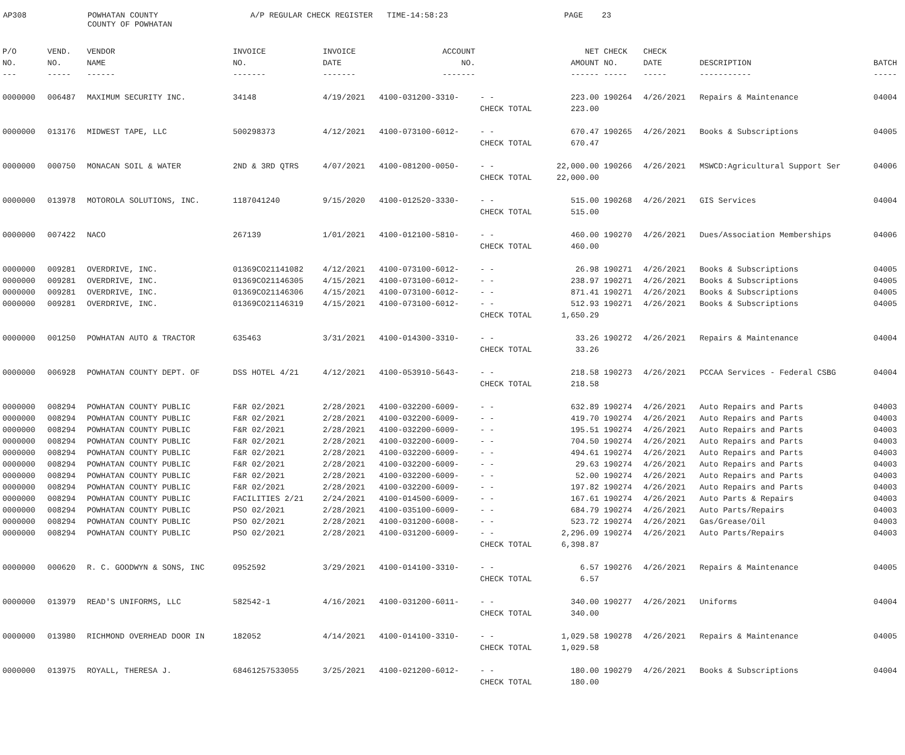AP308
POWHATAN COUNTY COUNTY OF POWHATAN
A/P REGULAR CHECK REGISTER TIME-14:58:23
PAGE 23
| P/O | VEND. | VENDOR | INVOICE | INVOICE | ACCOUNT | | NET | CHECK | CHECK | | |
| --- | --- | --- | --- | --- | --- | --- | --- | --- | --- | --- | --- |
| NO. | NO. | NAME | NO. | DATE | NO. | | AMOUNT | NO. | DATE | DESCRIPTION | BATCH |
| --- | ----- | ------ | ------- | ------- | ------- | | ------ | ----- | ----- | ----------- | ----- |
| 0000000 | 006487 | MAXIMUM SECURITY INC. | 34148 | 4/19/2021 | 4100-031200-3310- | - - | 223.00 | 190264 | 4/26/2021 | Repairs & Maintenance | 04004 |
| | | | | | | CHECK TOTAL | 223.00 | | | | |
| 0000000 | 013176 | MIDWEST TAPE, LLC | 500298373 | 4/12/2021 | 4100-073100-6012- | - - | 670.47 | 190265 | 4/26/2021 | Books & Subscriptions | 04005 |
| | | | | | | CHECK TOTAL | 670.47 | | | | |
| 0000000 | 000750 | MONACAN SOIL & WATER | 2ND & 3RD QTRS | 4/07/2021 | 4100-081200-0050- | - - | 22,000.00 | 190266 | 4/26/2021 | MSWCD:Agricultural Support Ser | 04006 |
| | | | | | | CHECK TOTAL | 22,000.00 | | | | |
| 0000000 | 013978 | MOTOROLA SOLUTIONS, INC. | 1187041240 | 9/15/2020 | 4100-012520-3330- | - - | 515.00 | 190268 | 4/26/2021 | GIS Services | 04004 |
| | | | | | | CHECK TOTAL | 515.00 | | | | |
| 0000000 | 007422 | NACO | 267139 | 1/01/2021 | 4100-012100-5810- | - - | 460.00 | 190270 | 4/26/2021 | Dues/Association Memberships | 04006 |
| | | | | | | CHECK TOTAL | 460.00 | | | | |
| 0000000 | 009281 | OVERDRIVE, INC. | 01369CO21141082 | 4/12/2021 | 4100-073100-6012- | - - | 26.98 | 190271 | 4/26/2021 | Books & Subscriptions | 04005 |
| 0000000 | 009281 | OVERDRIVE, INC. | 01369CO21146305 | 4/15/2021 | 4100-073100-6012- | - - | 238.97 | 190271 | 4/26/2021 | Books & Subscriptions | 04005 |
| 0000000 | 009281 | OVERDRIVE, INC. | 01369CO21146306 | 4/15/2021 | 4100-073100-6012- | - - | 871.41 | 190271 | 4/26/2021 | Books & Subscriptions | 04005 |
| 0000000 | 009281 | OVERDRIVE, INC. | 01369CO21146319 | 4/15/2021 | 4100-073100-6012- | - - | 512.93 | 190271 | 4/26/2021 | Books & Subscriptions | 04005 |
| | | | | | | CHECK TOTAL | 1,650.29 | | | | |
| 0000000 | 001250 | POWHATAN AUTO & TRACTOR | 635463 | 3/31/2021 | 4100-014300-3310- | - - | 33.26 | 190272 | 4/26/2021 | Repairs & Maintenance | 04004 |
| | | | | | | CHECK TOTAL | 33.26 | | | | |
| 0000000 | 006928 | POWHATAN COUNTY DEPT. OF | DSS HOTEL 4/21 | 4/12/2021 | 4100-053910-5643- | - - | 218.58 | 190273 | 4/26/2021 | PCCAA Services - Federal CSBG | 04004 |
| | | | | | | CHECK TOTAL | 218.58 | | | | |
| 0000000 | 008294 | POWHATAN COUNTY PUBLIC | F&R 02/2021 | 2/28/2021 | 4100-032200-6009- | - - | 632.89 | 190274 | 4/26/2021 | Auto Repairs and Parts | 04003 |
| 0000000 | 008294 | POWHATAN COUNTY PUBLIC | F&R 02/2021 | 2/28/2021 | 4100-032200-6009- | - - | 419.70 | 190274 | 4/26/2021 | Auto Repairs and Parts | 04003 |
| 0000000 | 008294 | POWHATAN COUNTY PUBLIC | F&R 02/2021 | 2/28/2021 | 4100-032200-6009- | - - | 195.51 | 190274 | 4/26/2021 | Auto Repairs and Parts | 04003 |
| 0000000 | 008294 | POWHATAN COUNTY PUBLIC | F&R 02/2021 | 2/28/2021 | 4100-032200-6009- | - - | 704.50 | 190274 | 4/26/2021 | Auto Repairs and Parts | 04003 |
| 0000000 | 008294 | POWHATAN COUNTY PUBLIC | F&R 02/2021 | 2/28/2021 | 4100-032200-6009- | - - | 494.61 | 190274 | 4/26/2021 | Auto Repairs and Parts | 04003 |
| 0000000 | 008294 | POWHATAN COUNTY PUBLIC | F&R 02/2021 | 2/28/2021 | 4100-032200-6009- | - - | 29.63 | 190274 | 4/26/2021 | Auto Repairs and Parts | 04003 |
| 0000000 | 008294 | POWHATAN COUNTY PUBLIC | F&R 02/2021 | 2/28/2021 | 4100-032200-6009- | - - | 52.00 | 190274 | 4/26/2021 | Auto Repairs and Parts | 04003 |
| 0000000 | 008294 | POWHATAN COUNTY PUBLIC | F&R 02/2021 | 2/28/2021 | 4100-032200-6009- | - - | 197.82 | 190274 | 4/26/2021 | Auto Repairs and Parts | 04003 |
| 0000000 | 008294 | POWHATAN COUNTY PUBLIC | FACILITIES 2/21 | 2/24/2021 | 4100-014500-6009- | - - | 167.61 | 190274 | 4/26/2021 | Auto Parts & Repairs | 04003 |
| 0000000 | 008294 | POWHATAN COUNTY PUBLIC | PSO 02/2021 | 2/28/2021 | 4100-035100-6009- | - - | 684.79 | 190274 | 4/26/2021 | Auto Parts/Repairs | 04003 |
| 0000000 | 008294 | POWHATAN COUNTY PUBLIC | PSO 02/2021 | 2/28/2021 | 4100-031200-6008- | - - | 523.72 | 190274 | 4/26/2021 | Gas/Grease/Oil | 04003 |
| 0000000 | 008294 | POWHATAN COUNTY PUBLIC | PSO 02/2021 | 2/28/2021 | 4100-031200-6009- | - - | 2,296.09 | 190274 | 4/26/2021 | Auto Parts/Repairs | 04003 |
| | | | | | | CHECK TOTAL | 6,398.87 | | | | |
| 0000000 | 000620 | R. C. GOODWYN & SONS, INC | 0952592 | 3/29/2021 | 4100-014100-3310- | - - | 6.57 | 190276 | 4/26/2021 | Repairs & Maintenance | 04005 |
| | | | | | | CHECK TOTAL | 6.57 | | | | |
| 0000000 | 013979 | READ'S UNIFORMS, LLC | 582542-1 | 4/16/2021 | 4100-031200-6011- | - - | 340.00 | 190277 | 4/26/2021 | Uniforms | 04004 |
| | | | | | | CHECK TOTAL | 340.00 | | | | |
| 0000000 | 013980 | RICHMOND OVERHEAD DOOR IN | 182052 | 4/14/2021 | 4100-014100-3310- | - - | 1,029.58 | 190278 | 4/26/2021 | Repairs & Maintenance | 04005 |
| | | | | | | CHECK TOTAL | 1,029.58 | | | | |
| 0000000 | 013975 | ROYALL, THERESA J. | 68461257533055 | 3/25/2021 | 4100-021200-6012- | - - | 180.00 | 190279 | 4/26/2021 | Books & Subscriptions | 04004 |
| | | | | | | CHECK TOTAL | 180.00 | | | | |